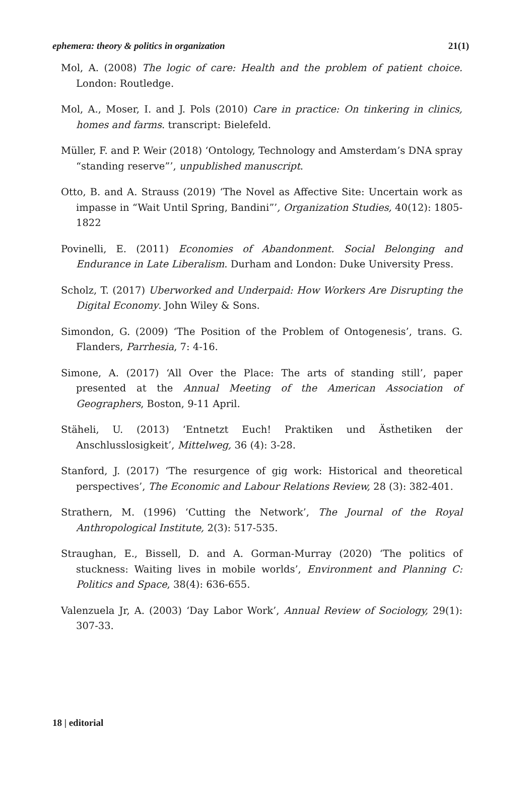ephemera: theory & politics in organization 21(1)
Mol, A. (2008) The logic of care: Health and the problem of patient choice. London: Routledge.
Mol, A., Moser, I. and J. Pols (2010) Care in practice: On tinkering in clinics, homes and farms. transcript: Bielefeld.
Müller, F. and P. Weir (2018) ‘Ontology, Technology and Amsterdam’s DNA spray “standing reserve”’, unpublished manuscript.
Otto, B. and A. Strauss (2019) ‘The Novel as Affective Site: Uncertain work as impasse in “Wait Until Spring, Bandini”’, Organization Studies, 40(12): 1805-1822
Povinelli, E. (2011) Economies of Abandonment. Social Belonging and Endurance in Late Liberalism. Durham and London: Duke University Press.
Scholz, T. (2017) Uberworked and Underpaid: How Workers Are Disrupting the Digital Economy. John Wiley & Sons.
Simondon, G. (2009) ‘The Position of the Problem of Ontogenesis’, trans. G. Flanders, Parrhesia, 7: 4-16.
Simone, A. (2017) ‘All Over the Place: The arts of standing still’, paper presented at the Annual Meeting of the American Association of Geographers, Boston, 9-11 April.
Stäheli, U. (2013) ‘Entnetzt Euch! Praktiken und Ästhetiken der Anschlusslosigkeit’, Mittelweg, 36 (4): 3-28.
Stanford, J. (2017) ‘The resurgence of gig work: Historical and theoretical perspectives’, The Economic and Labour Relations Review, 28 (3): 382-401.
Strathern, M. (1996) ‘Cutting the Network’, The Journal of the Royal Anthropological Institute, 2(3): 517-535.
Straughan, E., Bissell, D. and A. Gorman-Murray (2020) ‘The politics of stuckness: Waiting lives in mobile worlds’, Environment and Planning C: Politics and Space, 38(4): 636-655.
Valenzuela Jr, A. (2003) ‘Day Labor Work’, Annual Review of Sociology, 29(1): 307-33.
18 | editorial